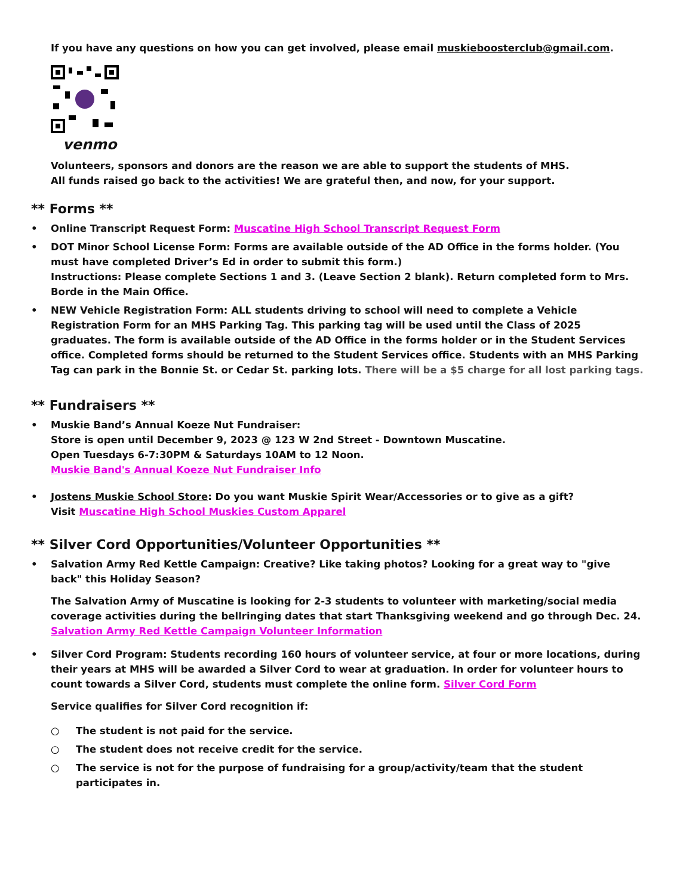If you have any questions on how you can get involved, please email muskieboosterclub@gmail.com.
venmo
Volunteers, sponsors and donors are the reason we are able to support the students of MHS.
All funds raised go back to the activities! We are grateful then, and now, for your support.
** Forms **
• Online Transcript Request Form: Muscatine High School Transcript Request Form
• DOT Minor School License Form: Forms are available outside of the AD Office in the forms holder. (You must have completed Driver’s Ed in order to submit this form.)
Instructions: Please complete Sections 1 and 3. (Leave Section 2 blank). Return completed form to Mrs. Borde in the Main Office.
• NEW Vehicle Registration Form: ALL students driving to school will need to complete a Vehicle Registration Form for an MHS Parking Tag. This parking tag will be used until the Class of 2025 graduates. The form is available outside of the AD Office in the forms holder or in the Student Services office. Completed forms should be returned to the Student Services office. Students with an MHS Parking Tag can park in the Bonnie St. or Cedar St. parking lots. There will be a $5 charge for all lost parking tags.
** Fundraisers **
• Muskie Band’s Annual Koeze Nut Fundraiser:
Store is open until December 9, 2023 @ 123 W 2nd Street - Downtown Muscatine.
Open Tuesdays 6-7:30PM & Saturdays 10AM to 12 Noon.
Muskie Band's Annual Koeze Nut Fundraiser Info
• Jostens Muskie School Store: Do you want Muskie Spirit Wear/Accessories or to give as a gift?
Visit Muscatine High School Muskies Custom Apparel
** Silver Cord Opportunities/Volunteer Opportunities **
• Salvation Army Red Kettle Campaign: Creative? Like taking photos? Looking for a great way to "give back" this Holiday Season?
The Salvation Army of Muscatine is looking for 2-3 students to volunteer with marketing/social media coverage activities during the bellringing dates that start Thanksgiving weekend and go through Dec. 24. Salvation Army Red Kettle Campaign Volunteer Information
• Silver Cord Program: Students recording 160 hours of volunteer service, at four or more locations, during their years at MHS will be awarded a Silver Cord to wear at graduation. In order for volunteer hours to count towards a Silver Cord, students must complete the online form. Silver Cord Form
Service qualifies for Silver Cord recognition if:
○ The student is not paid for the service.
○ The student does not receive credit for the service.
○ The service is not for the purpose of fundraising for a group/activity/team that the student participates in.